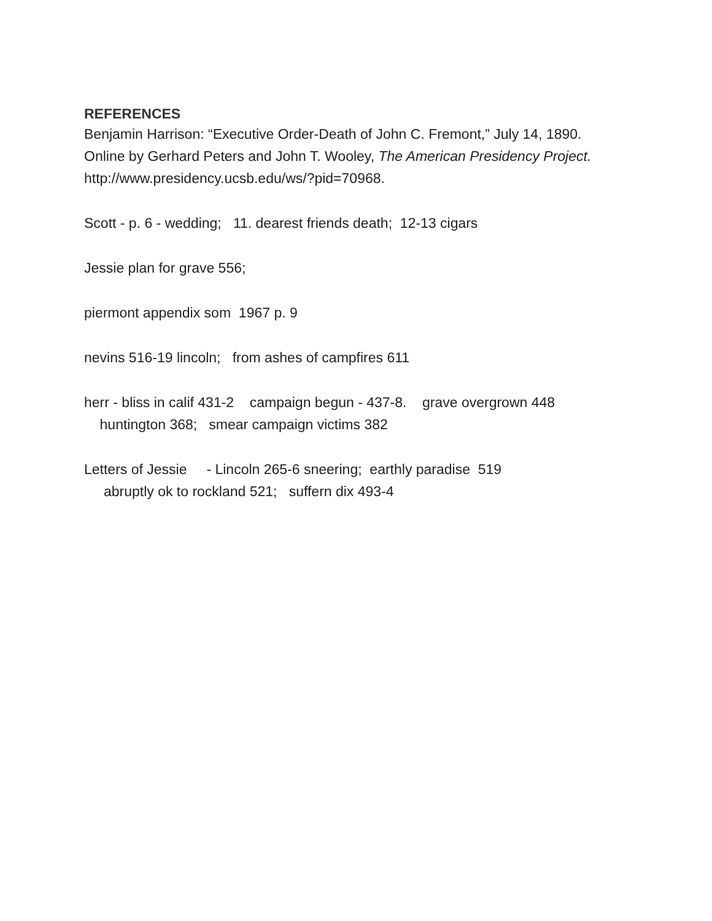REFERENCES
Benjamin Harrison: “Executive Order-Death of John C. Fremont,” July 14, 1890. Online by Gerhard Peters and John T. Wooley, The American Presidency Project. http://www.presidency.ucsb.edu/ws/?pid=70968.
Scott - p. 6 - wedding; 11. dearest friends death; 12-13 cigars
Jessie plan for grave 556;
piermont appendix som 1967 p. 9
nevins 516-19 lincoln; from ashes of campfires 611
herr - bliss in calif 431-2 campaign begun - 437-8. grave overgrown 448 huntington 368; smear campaign victims 382
Letters of Jessie - Lincoln 265-6 sneering; earthly paradise 519 abruptly ok to rockland 521; suffern dix 493-4